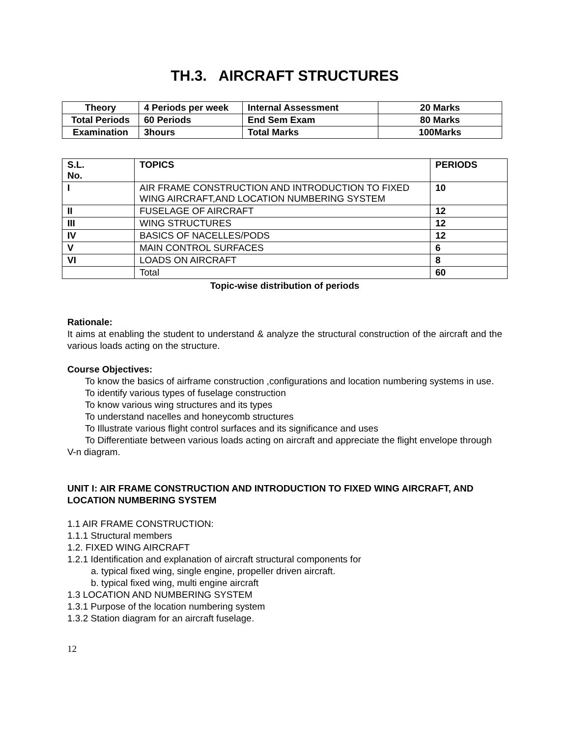TH.3. AIRCRAFT STRUCTURES
| Theory | 4 Periods per week | Internal Assessment | 20 Marks |
| Total Periods | 60 Periods | End Sem Exam | 80 Marks |
| Examination | 3hours | Total Marks | 100Marks |
| S.L. No. | TOPICS | PERIODS |
| I | AIR FRAME CONSTRUCTION AND INTRODUCTION TO FIXED WING AIRCRAFT,AND LOCATION NUMBERING SYSTEM | 10 |
| II | FUSELAGE OF AIRCRAFT | 12 |
| III | WING STRUCTURES | 12 |
| IV | BASICS OF NACELLES/PODS | 12 |
| V | MAIN CONTROL SURFACES | 6 |
| VI | LOADS ON AIRCRAFT | 8 |
| | Total | 60 |
Topic-wise distribution of periods
Rationale:
It aims at enabling the student to understand & analyze the structural construction of the aircraft and the various loads acting on the structure.
Course Objectives:
To know the basics of airframe construction ,configurations and location numbering systems in use.
To identify various types of fuselage construction
To know various wing structures and its types
To understand nacelles and honeycomb structures
To Illustrate various flight control surfaces and its significance and uses
To Differentiate between various loads acting on aircraft and appreciate the flight envelope through V-n diagram.
UNIT I: AIR FRAME CONSTRUCTION AND INTRODUCTION TO FIXED WING AIRCRAFT, AND LOCATION NUMBERING SYSTEM
1.1 AIR FRAME CONSTRUCTION:
1.1.1 Structural members
1.2. FIXED WING AIRCRAFT
1.2.1 Identification and explanation of aircraft structural components for
a. typical fixed wing, single engine, propeller driven aircraft.
b. typical fixed wing, multi engine aircraft
1.3 LOCATION AND NUMBERING SYSTEM
1.3.1 Purpose of the location numbering system
1.3.2 Station diagram for an aircraft fuselage.
12